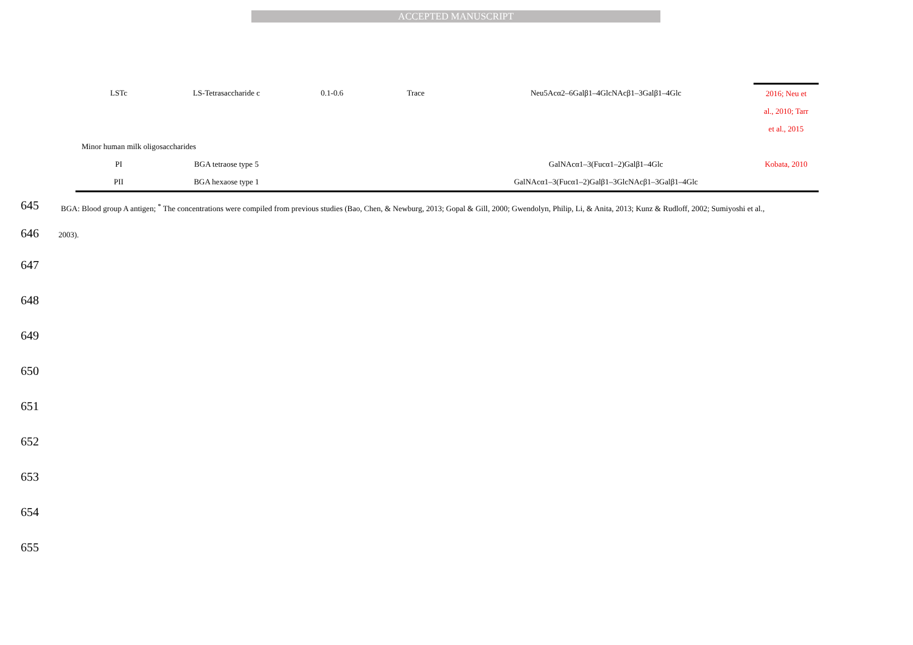ACCEPTED MANUSCRIPT
| LSTc | LS-Tetrasaccharide c | 0.1-0.6 | Trace | Neu5Acα2–6Galβ1–4GlcNAcβ1–3Galβ1–4Glc | 2016; Neu et al., 2010; Tarr et al., 2015 |
| Minor human milk oligosaccharides | | | | | |
| PI | BGA tetraose type 5 | | | GalNAcα1–3(Fucα1–2)Galβ1–4Glc | Kobata, 2010 |
| PII | BGA hexaose type 1 | | | GalNAcα1–3(Fucα1–2)Galβ1–3GlcNAcβ1–3Galβ1–4Glc | |
645 BGA: Blood group A antigen; <sup>*</sup> The concentrations were compiled from previous studies (Bao, Chen, & Newburg, 2013; Gopal & Gill, 2000; Gwendolyn, Philip, Li, & Anita, 2013; Kunz & Rudloff, 2002; Sumiyoshi et al.,
646 2003).
647
648
649
650
651
652
653
654
655